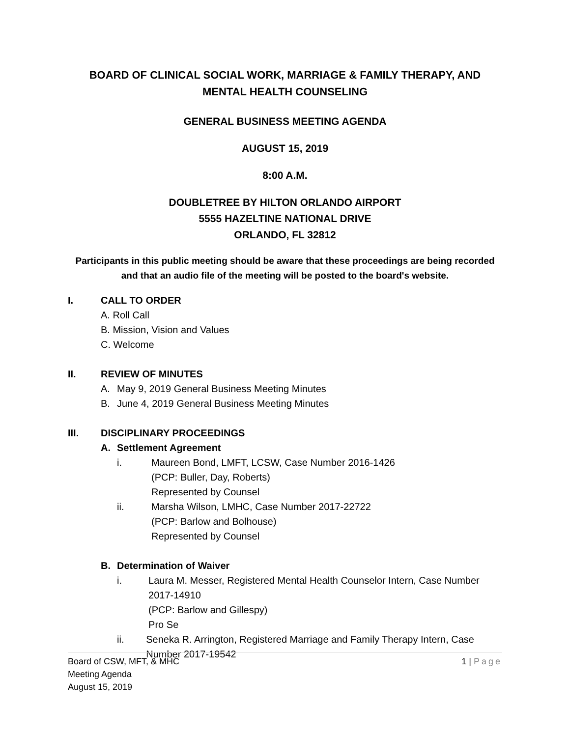BOARD OF CLINICAL SOCIAL WORK, MARRIAGE & FAMILY THERAPY, AND MENTAL HEALTH COUNSELING
GENERAL BUSINESS MEETING AGENDA
AUGUST 15, 2019
8:00 A.M.
DOUBLETREE BY HILTON ORLANDO AIRPORT
5555 HAZELTINE NATIONAL DRIVE
ORLANDO, FL 32812
Participants in this public meeting should be aware that these proceedings are being recorded and that an audio file of the meeting will be posted to the board's website.
I. CALL TO ORDER
A. Roll Call
B. Mission, Vision and Values
C. Welcome
II. REVIEW OF MINUTES
A. May 9, 2019 General Business Meeting Minutes
B. June 4, 2019 General Business Meeting Minutes
III. DISCIPLINARY PROCEEDINGS
A. Settlement Agreement
i. Maureen Bond, LMFT, LCSW, Case Number 2016-1426
(PCP: Buller, Day, Roberts)
Represented by Counsel
ii. Marsha Wilson, LMHC, Case Number 2017-22722
(PCP: Barlow and Bolhouse)
Represented by Counsel
B. Determination of Waiver
i. Laura M. Messer, Registered Mental Health Counselor Intern, Case Number 2017-14910
(PCP: Barlow and Gillespy)
Pro Se
ii. Seneka R. Arrington, Registered Marriage and Family Therapy Intern, Case Number 2017-19542
Board of CSW, MFT, & MHC
Meeting Agenda
August 15, 2019
1 | Page